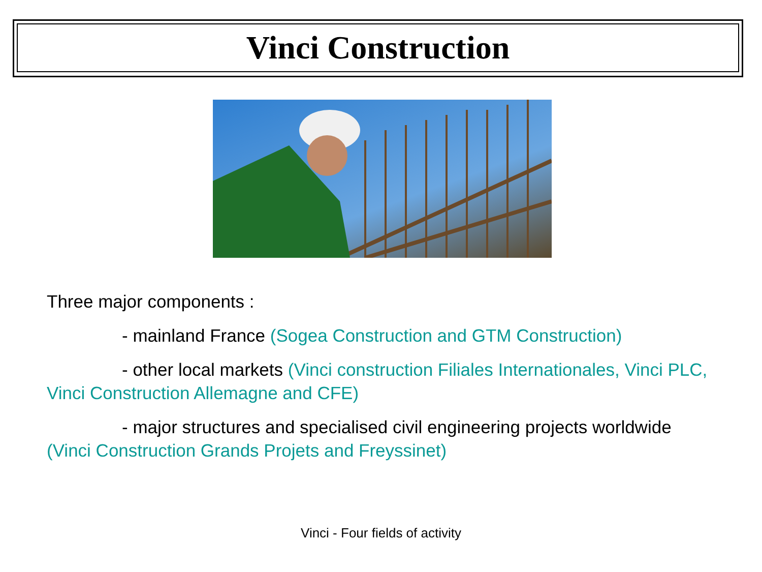Vinci Construction
Three major components :
- mainland France (Sogea Construction and GTM Construction)
- other local markets (Vinci construction Filiales Internationales, Vinci PLC, Vinci Construction Allemagne and CFE)
- major structures and specialised civil engineering projects worldwide (Vinci Construction Grands Projets and Freyssinet)
Vinci - Four fields of activity